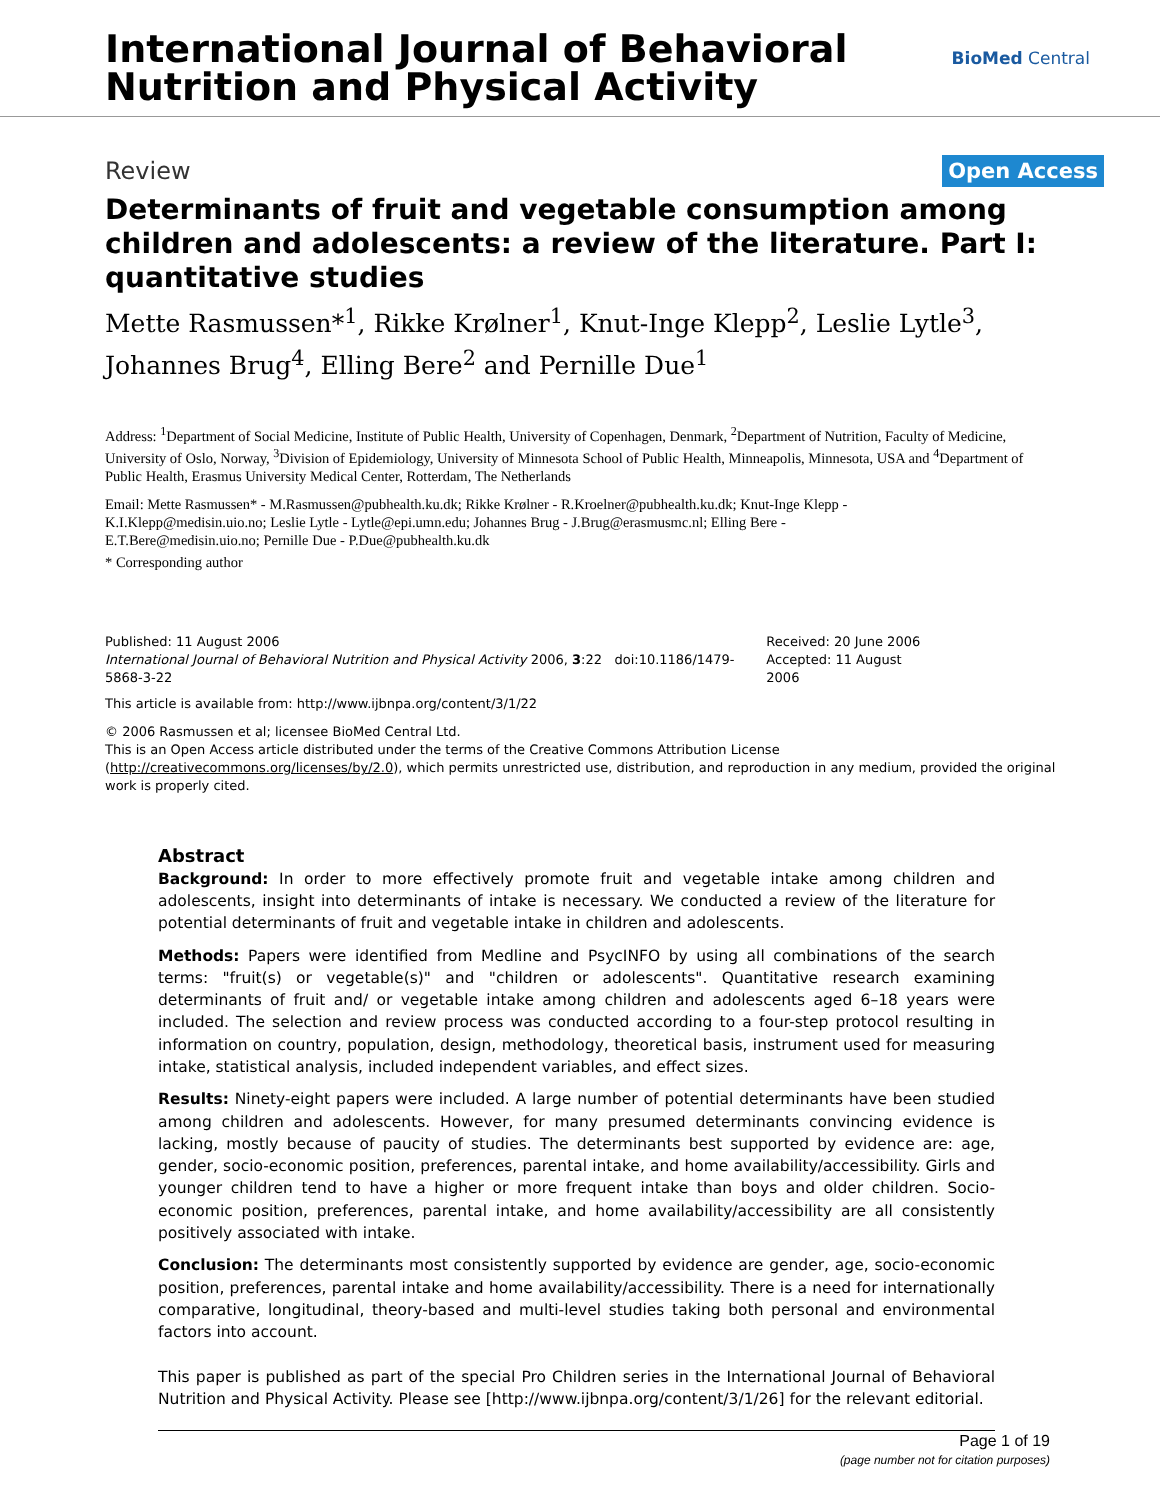International Journal of Behavioral
Nutrition and Physical Activity
BioMed Central
Review Open Access
Determinants of fruit and vegetable consumption among children and adolescents: a review of the literature. Part I: quantitative studies
Mette Rasmussen*<sup>1</sup>, Rikke Krølner<sup>1</sup>, Knut-Inge Klepp<sup>2</sup>, Leslie Lytle<sup>3</sup>, Johannes Brug<sup>4</sup>, Elling Bere<sup>2</sup> and Pernille Due<sup>1</sup>
Address: <sup>1</sup>Department of Social Medicine, Institute of Public Health, University of Copenhagen, Denmark, <sup>2</sup>Department of Nutrition, Faculty of Medicine, University of Oslo, Norway, <sup>3</sup>Division of Epidemiology, University of Minnesota School of Public Health, Minneapolis, Minnesota, USA and <sup>4</sup>Department of Public Health, Erasmus University Medical Center, Rotterdam, The Netherlands
Email: Mette Rasmussen* - M.Rasmussen@pubhealth.ku.dk; Rikke Krølner - R.Kroelner@pubhealth.ku.dk; Knut-Inge Klepp - K.I.Klepp@medisin.uio.no; Leslie Lytle - Lytle@epi.umn.edu; Johannes Brug - J.Brug@erasmusmc.nl; Elling Bere - E.T.Bere@medisin.uio.no; Pernille Due - P.Due@pubhealth.ku.dk
* Corresponding author
Published: 11 August 2006
International Journal of Behavioral Nutrition and Physical Activity 2006, 3:22 doi:10.1186/1479-5868-3-22
Received: 20 June 2006
Accepted: 11 August 2006
This article is available from: http://www.ijbnpa.org/content/3/1/22
© 2006 Rasmussen et al; licensee BioMed Central Ltd.
This is an Open Access article distributed under the terms of the Creative Commons Attribution License (http://creativecommons.org/licenses/by/2.0), which permits unrestricted use, distribution, and reproduction in any medium, provided the original work is properly cited.
Abstract
Background: In order to more effectively promote fruit and vegetable intake among children and adolescents, insight into determinants of intake is necessary. We conducted a review of the literature for potential determinants of fruit and vegetable intake in children and adolescents.
Methods: Papers were identified from Medline and PsycINFO by using all combinations of the search terms: "fruit(s) or vegetable(s)" and "children or adolescents". Quantitative research examining determinants of fruit and/ or vegetable intake among children and adolescents aged 6–18 years were included. The selection and review process was conducted according to a four-step protocol resulting in information on country, population, design, methodology, theoretical basis, instrument used for measuring intake, statistical analysis, included independent variables, and effect sizes.
Results: Ninety-eight papers were included. A large number of potential determinants have been studied among children and adolescents. However, for many presumed determinants convincing evidence is lacking, mostly because of paucity of studies. The determinants best supported by evidence are: age, gender, socio-economic position, preferences, parental intake, and home availability/accessibility. Girls and younger children tend to have a higher or more frequent intake than boys and older children. Socio-economic position, preferences, parental intake, and home availability/accessibility are all consistently positively associated with intake.
Conclusion: The determinants most consistently supported by evidence are gender, age, socio-economic position, preferences, parental intake and home availability/accessibility. There is a need for internationally comparative, longitudinal, theory-based and multi-level studies taking both personal and environmental factors into account.
This paper is published as part of the special Pro Children series in the International Journal of Behavioral Nutrition and Physical Activity. Please see [http://www.ijbnpa.org/content/3/1/26] for the relevant editorial.
Page 1 of 19
(page number not for citation purposes)